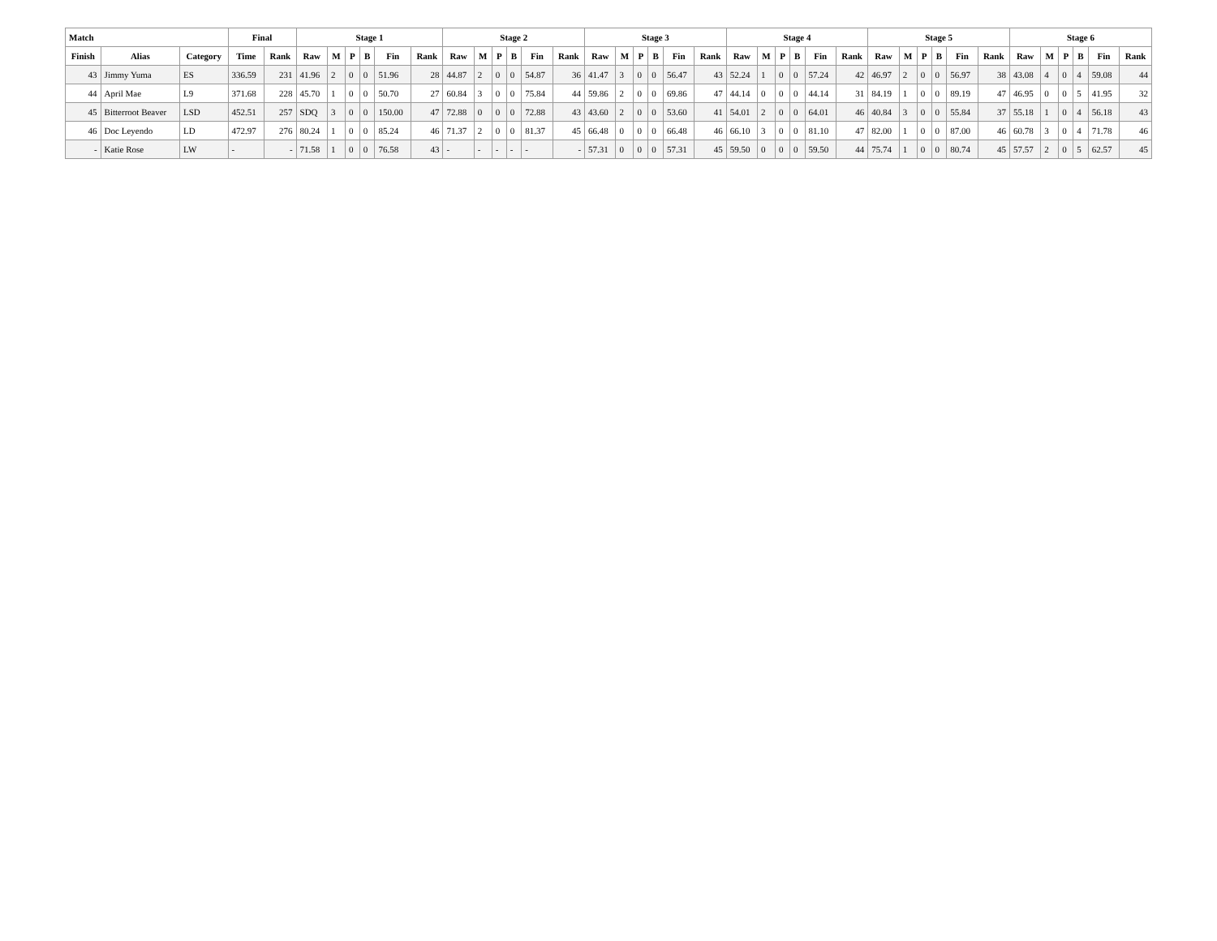| Match | | | Final | | Stage 1 | | | | | | Stage 2 | | | | | | Stage 3 | | | | | | Stage 4 | | | | | | Stage 5 | | | | | | Stage 6 | | | | | |
| --- | --- | --- | --- | --- | --- | --- | --- | --- | --- | --- | --- | --- | --- | --- | --- | --- | --- | --- | --- | --- | --- | --- | --- | --- | --- | --- | --- | --- | --- | --- | --- | --- | --- | --- | --- | --- | --- | --- | --- | --- |
| Finish | Alias | Category | Time | Rank | Raw | M | P | B | Fin | Rank | Raw | M | P | B | Fin | Rank | Raw | M | P | B | Fin | Rank | Raw | M | P | B | Fin | Rank | Raw | M | P | B | Fin | Rank | Raw | M | P | B | Fin | Rank |
| 43 | Jimmy Yuma | ES | 336.59 | 231 | 41.96 | 2 | 0 | 0 | 51.96 | 28 | 44.87 | 2 | 0 | 0 | 54.87 | 36 | 41.47 | 3 | 0 | 0 | 56.47 | 43 | 52.24 | 1 | 0 | 0 | 57.24 | 42 | 46.97 | 2 | 0 | 0 | 56.97 | 38 | 43.08 | 4 | 0 | 4 | 59.08 | 44 |
| 44 | April Mae | L9 | 371.68 | 228 | 45.70 | 1 | 0 | 0 | 50.70 | 27 | 60.84 | 3 | 0 | 0 | 75.84 | 44 | 59.86 | 2 | 0 | 0 | 69.86 | 47 | 44.14 | 0 | 0 | 0 | 44.14 | 31 | 84.19 | 1 | 0 | 0 | 89.19 | 47 | 46.95 | 0 | 0 | 5 | 41.95 | 32 |
| 45 | Bitterroot Beaver | LSD | 452.51 | 257 | SDQ | 3 | 0 | 0 | 150.00 | 47 | 72.88 | 0 | 0 | 0 | 72.88 | 43 | 43.60 | 2 | 0 | 0 | 53.60 | 41 | 54.01 | 2 | 0 | 0 | 64.01 | 46 | 40.84 | 3 | 0 | 0 | 55.84 | 37 | 55.18 | 1 | 0 | 4 | 56.18 | 43 |
| 46 | Doc Leyendo | LD | 472.97 | 276 | 80.24 | 1 | 0 | 0 | 85.24 | 46 | 71.37 | 2 | 0 | 0 | 81.37 | 45 | 66.48 | 0 | 0 | 0 | 66.48 | 46 | 66.10 | 3 | 0 | 0 | 81.10 | 47 | 82.00 | 1 | 0 | 0 | 87.00 | 46 | 60.78 | 3 | 0 | 4 | 71.78 | 46 |
| - | Katie Rose | LW | - | - | 71.58 | 1 | 0 | 0 | 76.58 | 43 | - | - | - | - | - | - | 57.31 | 0 | 0 | 0 | 57.31 | 45 | 59.50 | 0 | 0 | 0 | 59.50 | 44 | 75.74 | 1 | 0 | 0 | 80.74 | 45 | 57.57 | 2 | 0 | 5 | 62.57 | 45 |